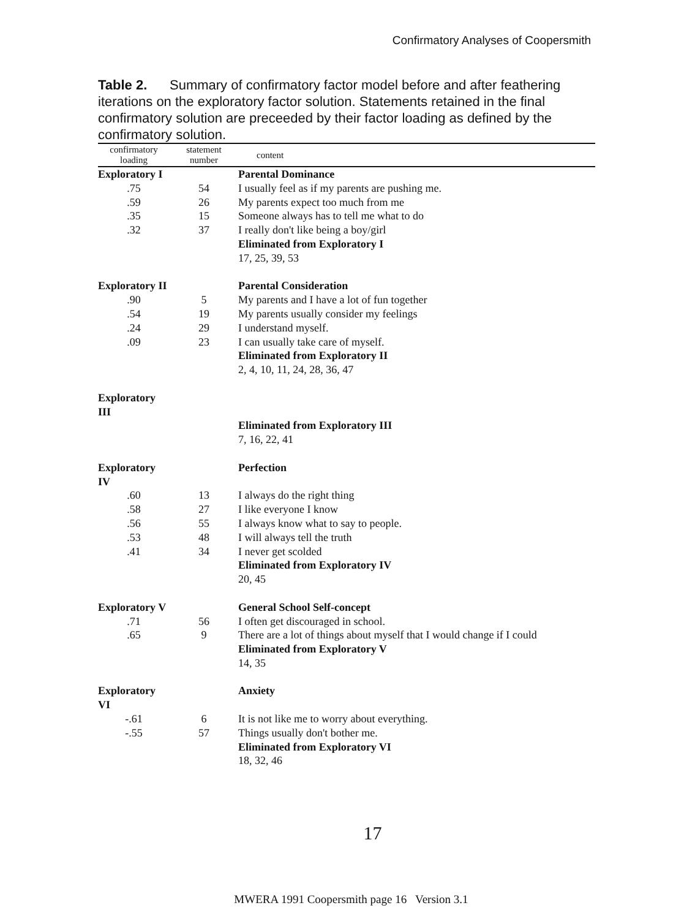Confirmatory Analyses of Coopersmith
Table 2. Summary of confirmatory factor model before and after feathering iterations on the exploratory factor solution. Statements retained in the final confirmatory solution are preceeded by their factor loading as defined by the confirmatory solution.
| confirmatory loading | statement number | content |
| --- | --- | --- |
| Exploratory I | | Parental Dominance |
| .75 | 54 | I usually feel as if my parents are pushing me. |
| .59 | 26 | My parents expect too much from me |
| .35 | 15 | Someone always has to tell me what to do |
| .32 | 37 | I really don't like being a boy/girl |
| | | Eliminated from Exploratory I |
| | | 17, 25, 39, 53 |
| Exploratory II | | Parental Consideration |
| .90 | 5 | My parents and I have a lot of fun together |
| .54 | 19 | My parents usually consider my feelings |
| .24 | 29 | I understand myself. |
| .09 | 23 | I can usually take care of myself. |
| | | Eliminated from Exploratory II |
| | | 2, 4, 10, 11, 24, 28, 36, 47 |
| Exploratory III | | |
| | | Eliminated from Exploratory III |
| | | 7, 16, 22, 41 |
| Exploratory IV | | Perfection |
| .60 | 13 | I always do the right thing |
| .58 | 27 | I like everyone I know |
| .56 | 55 | I always know what to say to people. |
| .53 | 48 | I will always tell the truth |
| .41 | 34 | I never get scolded |
| | | Eliminated from Exploratory IV |
| | | 20, 45 |
| Exploratory V | | General School Self-concept |
| .71 | 56 | I often get discouraged in school. |
| .65 | 9 | There are a lot of things about myself that I would change if I could |
| | | Eliminated from Exploratory V |
| | | 14, 35 |
| Exploratory VI | | Anxiety |
| -.61 | 6 | It is not like me to worry about everything. |
| -.55 | 57 | Things usually don't bother me. |
| | | Eliminated from Exploratory VI |
| | | 18, 32, 46 |
17
MWERA 1991 Coopersmith page 16 Version 3.1